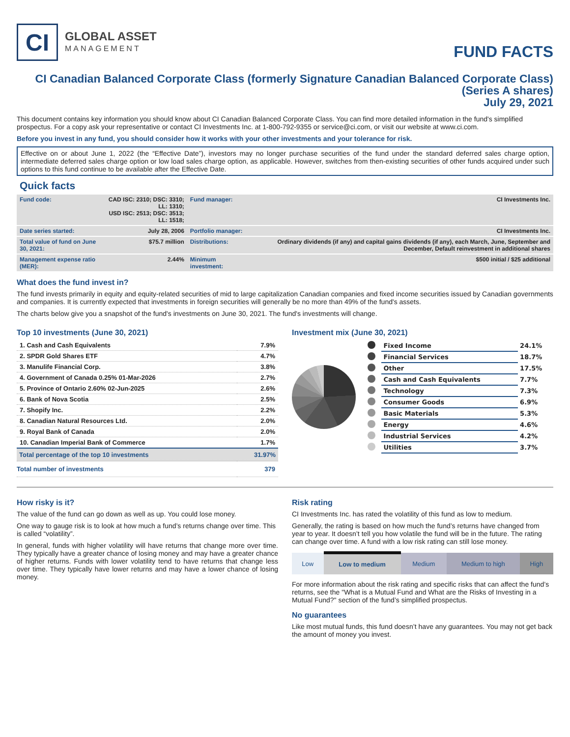CI
GLOBAL ASSET
MANAGEMENT
FUND FACTS
CI Canadian Balanced Corporate Class (formerly Signature Canadian Balanced Corporate Class)
(Series A shares)
July 29, 2021
This document contains key information you should know about CI Canadian Balanced Corporate Class. You can find more detailed information in the fund's simplified prospectus. For a copy ask your representative or contact CI Investments Inc. at 1-800-792-9355 or service@ci.com, or visit our website at www.ci.com.
Before you invest in any fund, you should consider how it works with your other investments and your tolerance for risk.
Effective on or about June 1, 2022 (the “Effective Date”), investors may no longer purchase securities of the fund under the standard deferred sales charge option, intermediate deferred sales charge option or low load sales charge option, as applicable. However, switches from then-existing securities of other funds acquired under such options to this fund continue to be available after the Effective Date.
Quick facts
| Fund code: | CAD ISC: 2310; DSC: 3310; LL: 1310; USD ISC: 2513; DSC: 3513; LL: 1518; | Fund manager: | CI Investments Inc. |
| Date series started: | July 28, 2006 | Portfolio manager: | CI Investments Inc. |
| Total value of fund on June 30, 2021: | $75.7 million | Distributions: | Ordinary dividends (if any) and capital gains dividends (if any), each March, June, September and December, Default reinvestment in additional shares |
| Management expense ratio (MER): | 2.44% | Minimum investment: | $500 initial / $25 additional |
What does the fund invest in?
The fund invests primarily in equity and equity-related securities of mid to large capitalization Canadian companies and fixed income securities issued by Canadian governments and companies. It is currently expected that investments in foreign securities will generally be no more than 49% of the fund's assets.
The charts below give you a snapshot of the fund's investments on June 30, 2021. The fund's investments will change.
Top 10 investments (June 30, 2021)
| 1. Cash and Cash Equivalents | 7.9% |
| 2. SPDR Gold Shares ETF | 4.7% |
| 3. Manulife Financial Corp. | 3.8% |
| 4. Government of Canada 0.25% 01-Mar-2026 | 2.7% |
| 5. Province of Ontario 2.60% 02-Jun-2025 | 2.6% |
| 6. Bank of Nova Scotia | 2.5% |
| 7. Shopify Inc. | 2.2% |
| 8. Canadian Natural Resources Ltd. | 2.0% |
| 9. Royal Bank of Canada | 2.0% |
| 10. Canadian Imperial Bank of Commerce | 1.7% |
| Total percentage of the top 10 investments | 31.97% |
| Total number of investments | 379 |
Investment mix (June 30, 2021)
| | Fixed Income | 24.1% |
| | Financial Services | 18.7% |
| | Other | 17.5% |
| | Cash and Cash Equivalents | 7.7% |
| | Technology | 7.3% |
| | Consumer Goods | 6.9% |
| | Basic Materials | 5.3% |
| | Energy | 4.6% |
| | Industrial Services | 4.2% |
| | Utilities | 3.7% |
How risky is it?
The value of the fund can go down as well as up. You could lose money.
One way to gauge risk is to look at how much a fund’s returns change over time. This is called “volatility”.
In general, funds with higher volatility will have returns that change more over time. They typically have a greater chance of losing money and may have a greater chance of higher returns. Funds with lower volatility tend to have returns that change less over time. They typically have lower returns and may have a lower chance of losing money.
Risk rating
CI Investments Inc. has rated the volatility of this fund as low to medium.
Generally, the rating is based on how much the fund’s returns have changed from year to year. It doesn’t tell you how volatile the fund will be in the future. The rating can change over time. A fund with a low risk rating can still lose money.
| Low | Low to medium | Medium | Medium to high | High |
For more information about the risk rating and specific risks that can affect the fund’s returns, see the "What is a Mutual Fund and What are the Risks of Investing in a Mutual Fund?" section of the fund’s simplified prospectus.
No guarantees
Like most mutual funds, this fund doesn’t have any guarantees. You may not get back the amount of money you invest.